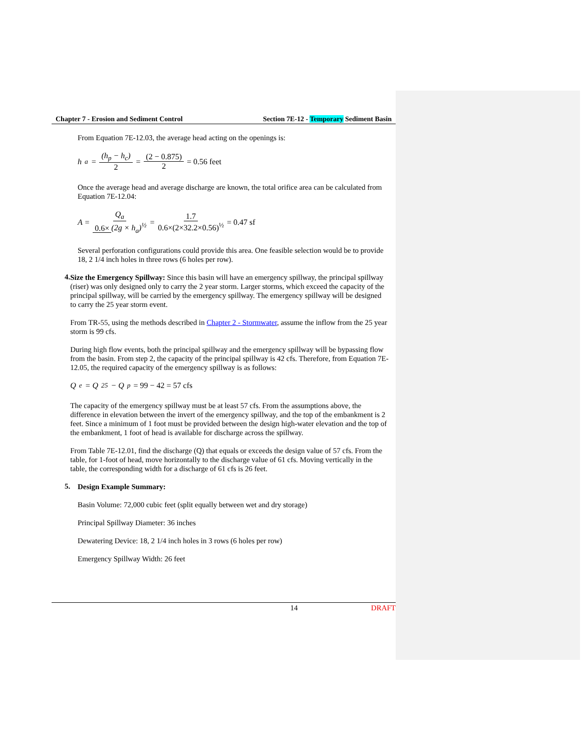Chapter 7 - Erosion and Sediment Control Section 7E-12 - Temporary Sediment Basin
From Equation 7E-12.03, the average head acting on the openings is:
h<sub>a</sub> = (h<sub>p</sub> − h<sub>c</sub>) 2 = (2 − 0.875) 2 = 0.56 feet
Once the average head and average discharge are known, the total orifice area can be calculated from Equation 7E-12.04:
A = Q<sub>a</sub> 0.6× (2g × h<sub>a</sub>)<sup>½</sup> = 1.7 0.6×(2×32.2×0.56)<sup>½</sup> = 0.47 sf
Several perforation configurations could provide this area. One feasible selection would be to provide 18, 2 1/4 inch holes in three rows (6 holes per row).
4.
Size the Emergency Spillway: Since this basin will have an emergency spillway, the principal spillway (riser) was only designed only to carry the 2 year storm. Larger storms, which exceed the capacity of the principal spillway, will be carried by the emergency spillway. The emergency spillway will be designed to carry the 25 year storm event.
From TR-55, using the methods described in Chapter 2 - Stormwater, assume the inflow from the 25 year storm is 99 cfs.
During high flow events, both the principal spillway and the emergency spillway will be bypassing flow from the basin. From step 2, the capacity of the principal spillway is 42 cfs. Therefore, from Equation 7E-12.05, the required capacity of the emergency spillway is as follows:
Q<sub>e</sub> = Q<sub>25</sub> − Q<sub>p</sub> = 99 − 42 = 57 cfs
The capacity of the emergency spillway must be at least 57 cfs. From the assumptions above, the difference in elevation between the invert of the emergency spillway, and the top of the embankment is 2 feet. Since a minimum of 1 foot must be provided between the design high-water elevation and the top of the embankment, 1 foot of head is available for discharge across the spillway.
From Table 7E-12.01, find the discharge (Q) that equals or exceeds the design value of 57 cfs. From the table, for 1-foot of head, move horizontally to the discharge value of 61 cfs. Moving vertically in the table, the corresponding width for a discharge of 61 cfs is 26 feet.
5.
Design Example Summary:
Basin Volume: 72,000 cubic feet (split equally between wet and dry storage)
Principal Spillway Diameter: 36 inches
Dewatering Device: 18, 2 1/4 inch holes in 3 rows (6 holes per row)
Emergency Spillway Width: 26 feet
14 DRAFT